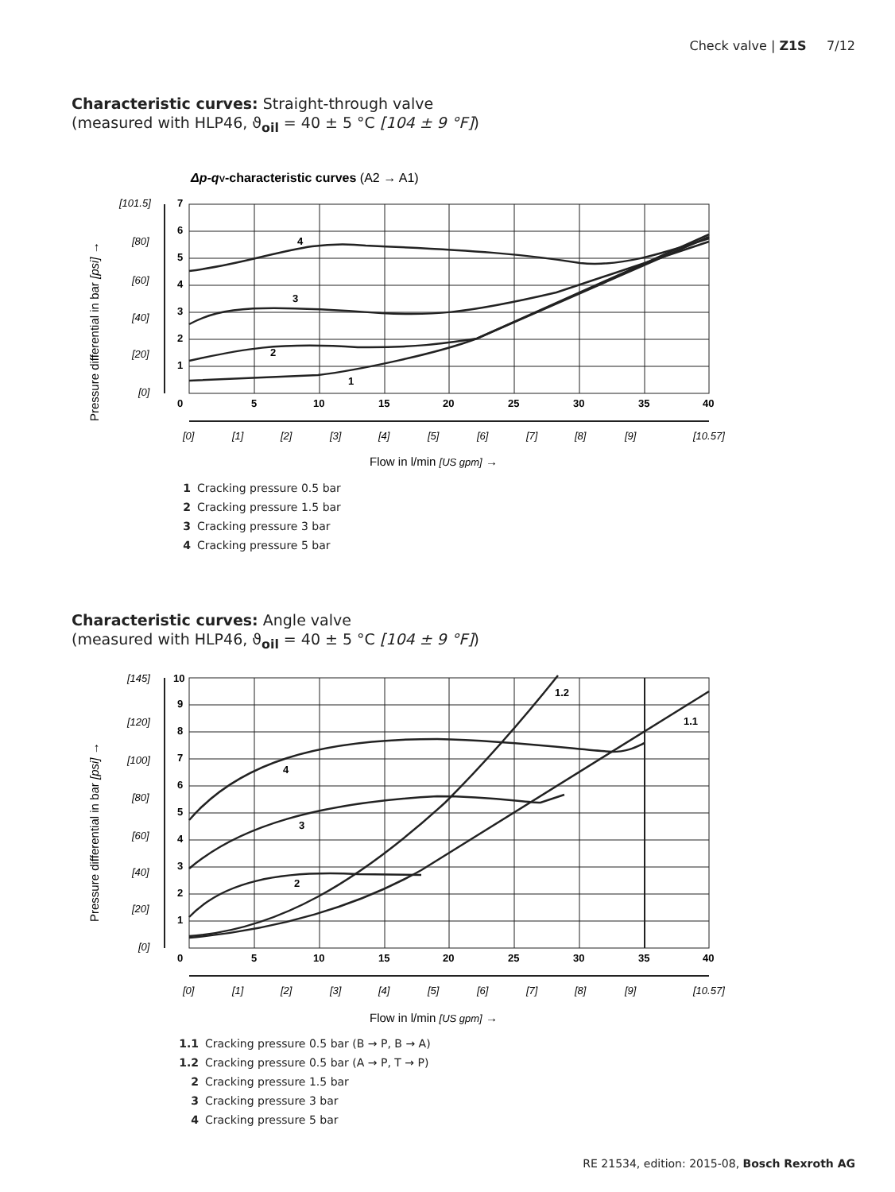Check valve | Z1S 7/12
Characteristic curves: Straight-through valve
(measured with HLP46, ϑ<sub>oil</sub> = 40 ± 5 °C [104 ± 9 °F])
Δp-qV-characteristic curves (A2 → A1)
4
3
2
1
7
6
5
4
3
2
1
0
5
10
15
20
25
30
35
40
[101.5]
[80]
[60]
[40]
[20]
[0]
[0]
[1]
[2]
[3]
[4]
[5]
[6]
[7]
[8]
[9]
[10.57]
Flow in l/min [US gpm] →
Pressure differential in bar [psi] →
1 Cracking pressure 0.5 bar
2 Cracking pressure 1.5 bar
3 Cracking pressure 3 bar
4 Cracking pressure 5 bar
Characteristic curves: Angle valve
(measured with HLP46, ϑ<sub>oil</sub> = 40 ± 5 °C [104 ± 9 °F])
1.2
1.1
4
3
2
10
9
8
7
6
5
4
3
2
1
0
5
10
15
20
25
30
35
40
[145]
[120]
[100]
[80]
[60]
[40]
[20]
[0]
[0]
[1]
[2]
[3]
[4]
[5]
[6]
[7]
[8]
[9]
[10.57]
Flow in l/min [US gpm] →
Pressure differential in bar [psi] →
1.1 Cracking pressure 0.5 bar (B → P, B → A)
1.2 Cracking pressure 0.5 bar (A → P, T → P)
2 Cracking pressure 1.5 bar
3 Cracking pressure 3 bar
4 Cracking pressure 5 bar
RE 21534, edition: 2015-08, Bosch Rexroth AG